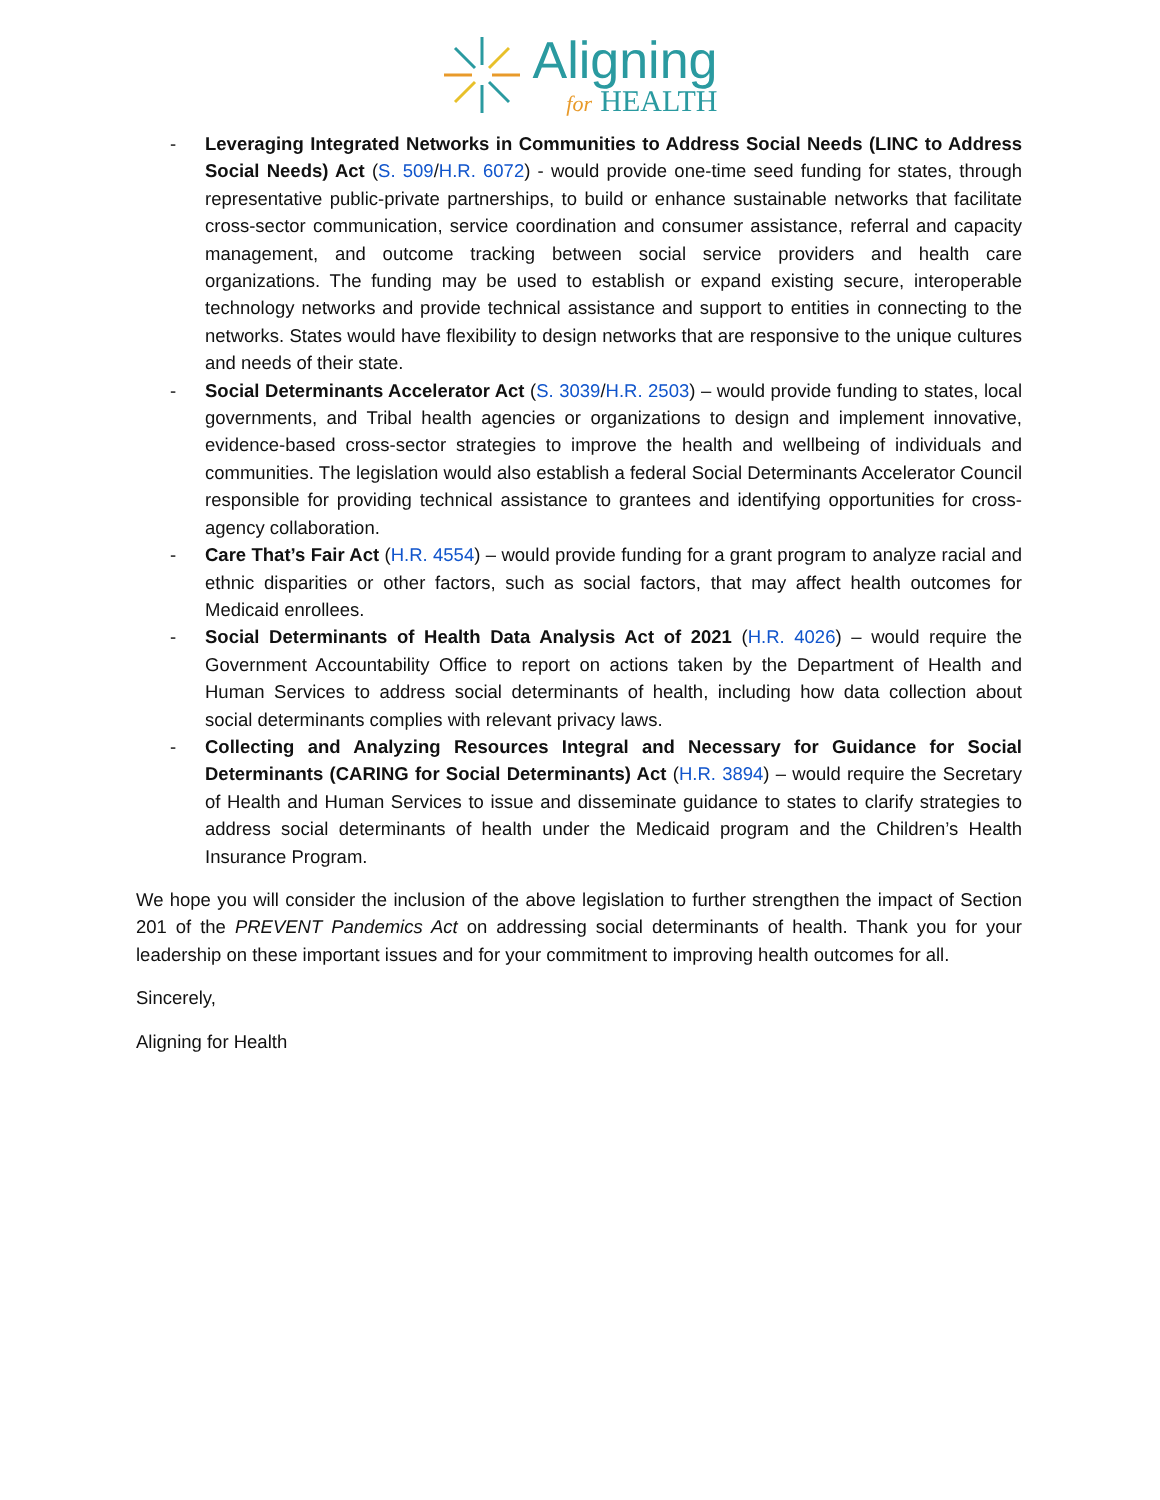Aligning
for HEALTH
- Leveraging Integrated Networks in Communities to Address Social Needs (LINC to Address Social Needs) Act (S. 509/H.R. 6072) - would provide one-time seed funding for states, through representative public-private partnerships, to build or enhance sustainable networks that facilitate cross-sector communication, service coordination and consumer assistance, referral and capacity management, and outcome tracking between social service providers and health care organizations. The funding may be used to establish or expand existing secure, interoperable technology networks and provide technical assistance and support to entities in connecting to the networks. States would have flexibility to design networks that are responsive to the unique cultures and needs of their state.
- Social Determinants Accelerator Act (S. 3039/H.R. 2503) – would provide funding to states, local governments, and Tribal health agencies or organizations to design and implement innovative, evidence-based cross-sector strategies to improve the health and wellbeing of individuals and communities. The legislation would also establish a federal Social Determinants Accelerator Council responsible for providing technical assistance to grantees and identifying opportunities for cross-agency collaboration.
- Care That’s Fair Act (H.R. 4554) – would provide funding for a grant program to analyze racial and ethnic disparities or other factors, such as social factors, that may affect health outcomes for Medicaid enrollees.
- Social Determinants of Health Data Analysis Act of 2021 (H.R. 4026) – would require the Government Accountability Office to report on actions taken by the Department of Health and Human Services to address social determinants of health, including how data collection about social determinants complies with relevant privacy laws.
- Collecting and Analyzing Resources Integral and Necessary for Guidance for Social Determinants (CARING for Social Determinants) Act (H.R. 3894) – would require the Secretary of Health and Human Services to issue and disseminate guidance to states to clarify strategies to address social determinants of health under the Medicaid program and the Children’s Health Insurance Program.
We hope you will consider the inclusion of the above legislation to further strengthen the impact of Section 201 of the PREVENT Pandemics Act on addressing social determinants of health. Thank you for your leadership on these important issues and for your commitment to improving health outcomes for all.
Sincerely,
Aligning for Health